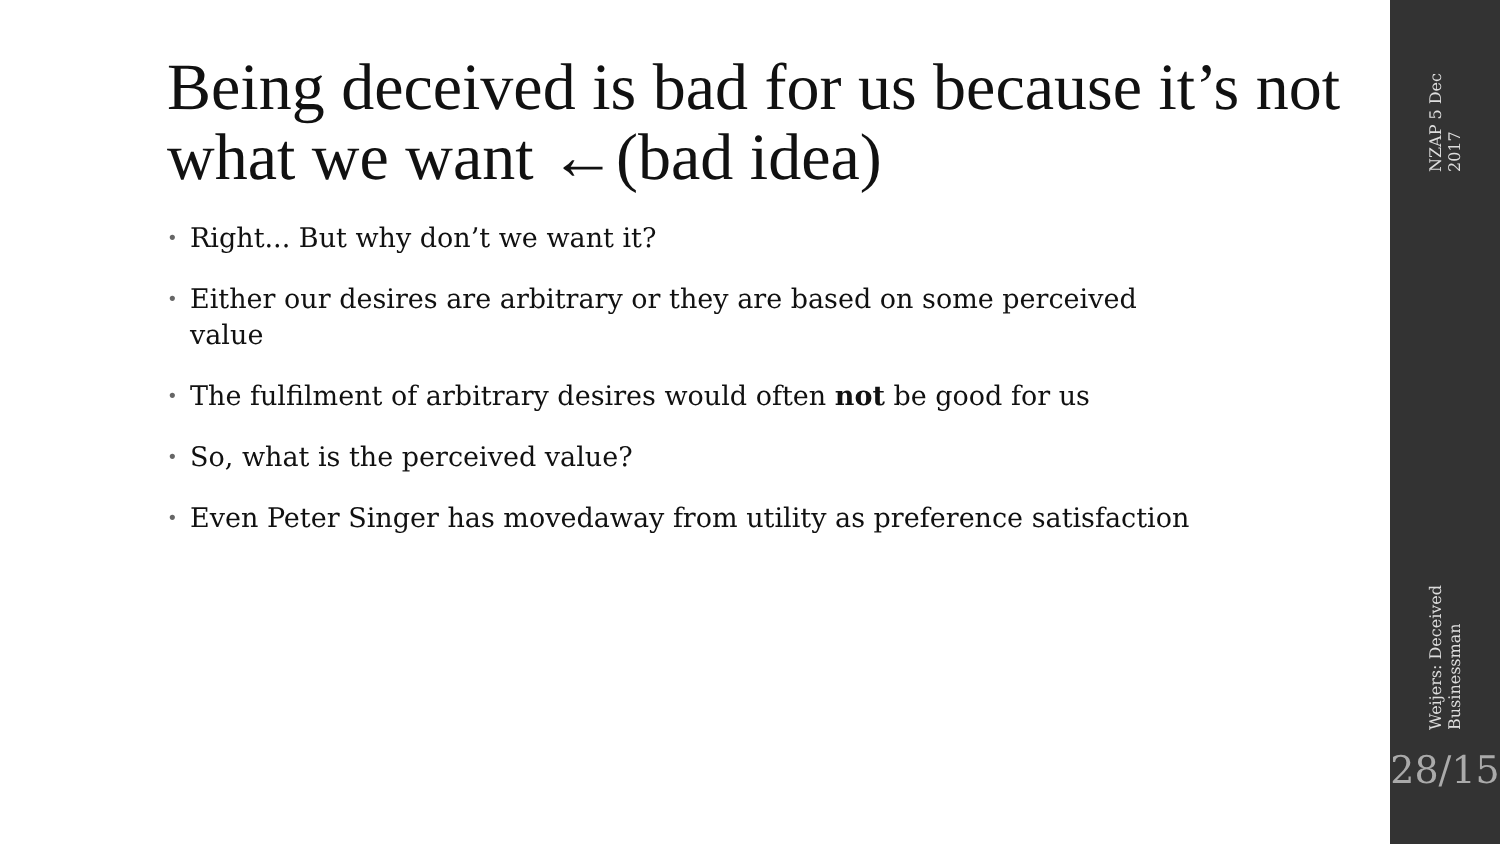Being deceived is bad for us because it’s not what we want ←(bad idea)
• Right... But why don’t we want it?
• Either our desires are arbitrary or they are based on some perceived value
• The fulfilment of arbitrary desires would often not be good for us
• So, what is the perceived value?
• Even Peter Singer has movedaway from utility as preference satisfaction
NZAP 5 Dec 2017
Weijers: Deceived Businessman
28/15